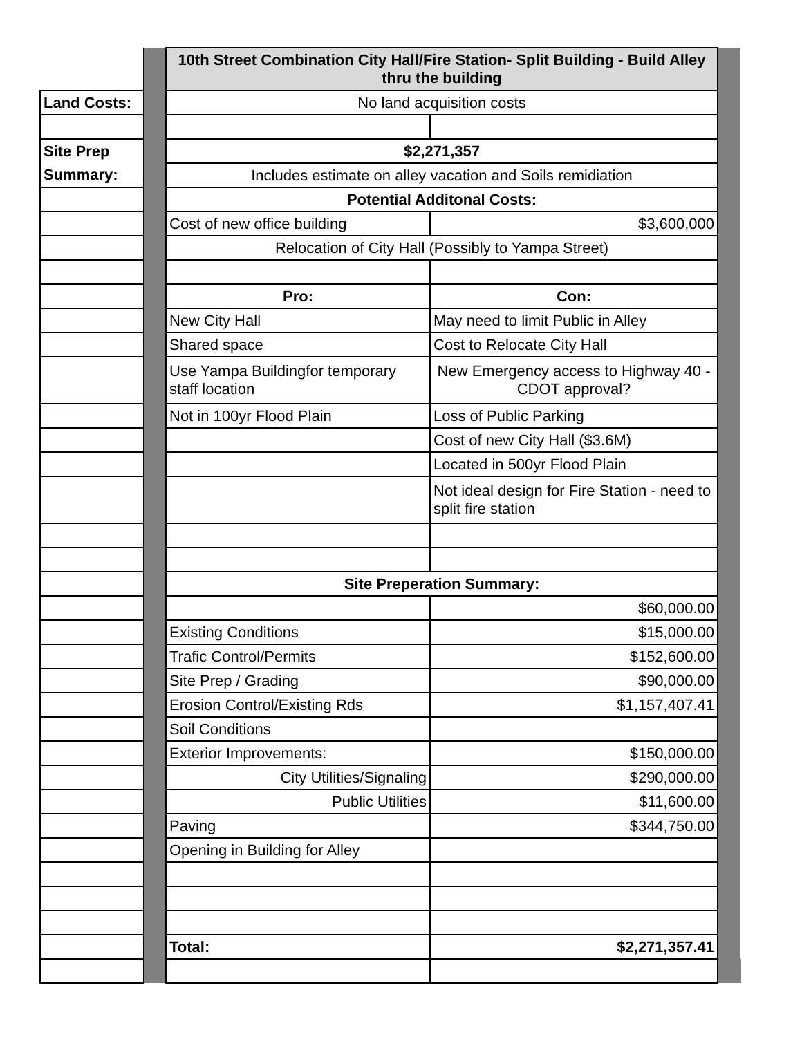| | | 10th Street Combination City Hall/Fire Station- Split Building - Build Alley thru the building | | |
| Land Costs: | | No land acquisition costs | | |
| Site Prep | | $2,271,357 | | |
| Summary: | | Includes estimate on alley vacation and Soils remidiation | | |
| | | Potential Additonal Costs: | | |
| | | Cost of new office building | $3,600,000 | |
| | | Relocation of City Hall (Possibly to Yampa Street) | | |
| | | Pro: | Con: | |
| | | New City Hall | May need to limit Public in Alley | |
| | | Shared space | Cost to Relocate City Hall | |
| | | Use Yampa Buildingfor temporary staff location | New Emergency access to Highway 40 - CDOT approval? | |
| | | Not in 100yr Flood Plain | Loss of Public Parking | |
| | | | Cost of new City Hall ($3.6M) | |
| | | | Located in 500yr Flood Plain | |
| | | | Not ideal design for Fire Station - need to split fire station | |
| | | Site Preperation Summary: | | |
| | | | $60,000.00 | |
| | | Existing Conditions | $15,000.00 | |
| | | Trafic Control/Permits | $152,600.00 | |
| | | Site Prep / Grading | $90,000.00 | |
| | | Erosion Control/Existing Rds | $1,157,407.41 | |
| | | Soil Conditions | | |
| | | Exterior Improvements: | $150,000.00 | |
| | | City Utilities/Signaling | $290,000.00 | |
| | | Public Utilities | $11,600.00 | |
| | | Paving | $344,750.00 | |
| | | Opening in Building for Alley | | |
| | | Total: | $2,271,357.41 | |